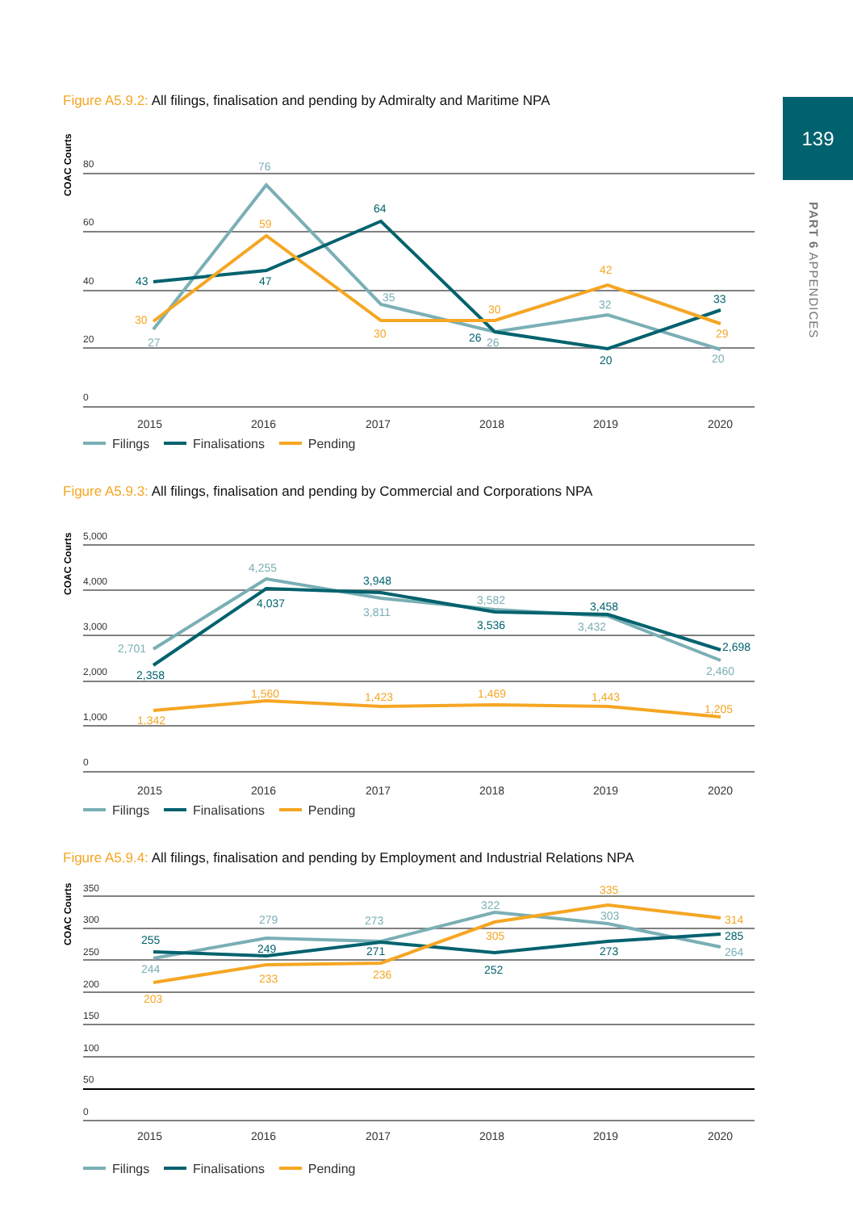139
PART 6 APPENDICES
Figure A5.9.2: All filings, finalisation and pending by Admiralty and Maritime NPA
COAC Courts
80
60
40
20
0
2015
2016
2017
2018
2019
2020
27
76
35
26
32
20
43
47
64
26
20
33
30
59
30
30
42
29
Filings Finalisations Pending
Figure A5.9.3: All filings, finalisation and pending by Commercial and Corporations NPA
COAC Courts
5,000
4,000
3,000
2,000
1,000
0
2015
2016
2017
2018
2019
2020
2,701
4,255
3,811
3,582
3,432
2,460
2,358
4,037
3,948
3,536
3,458
2,698
1,342
1,560
1,423
1,469
1,443
1,205
Filings Finalisations Pending
Figure A5.9.4: All filings, finalisation and pending by Employment and Industrial Relations NPA
COAC Courts
350
300
250
200
150
100
50
0
2015
2016
2017
2018
2019
2020
244
279
273
322
303
264
255
249
271
252
273
285
203
233
236
305
335
314
Filings Finalisations Pending